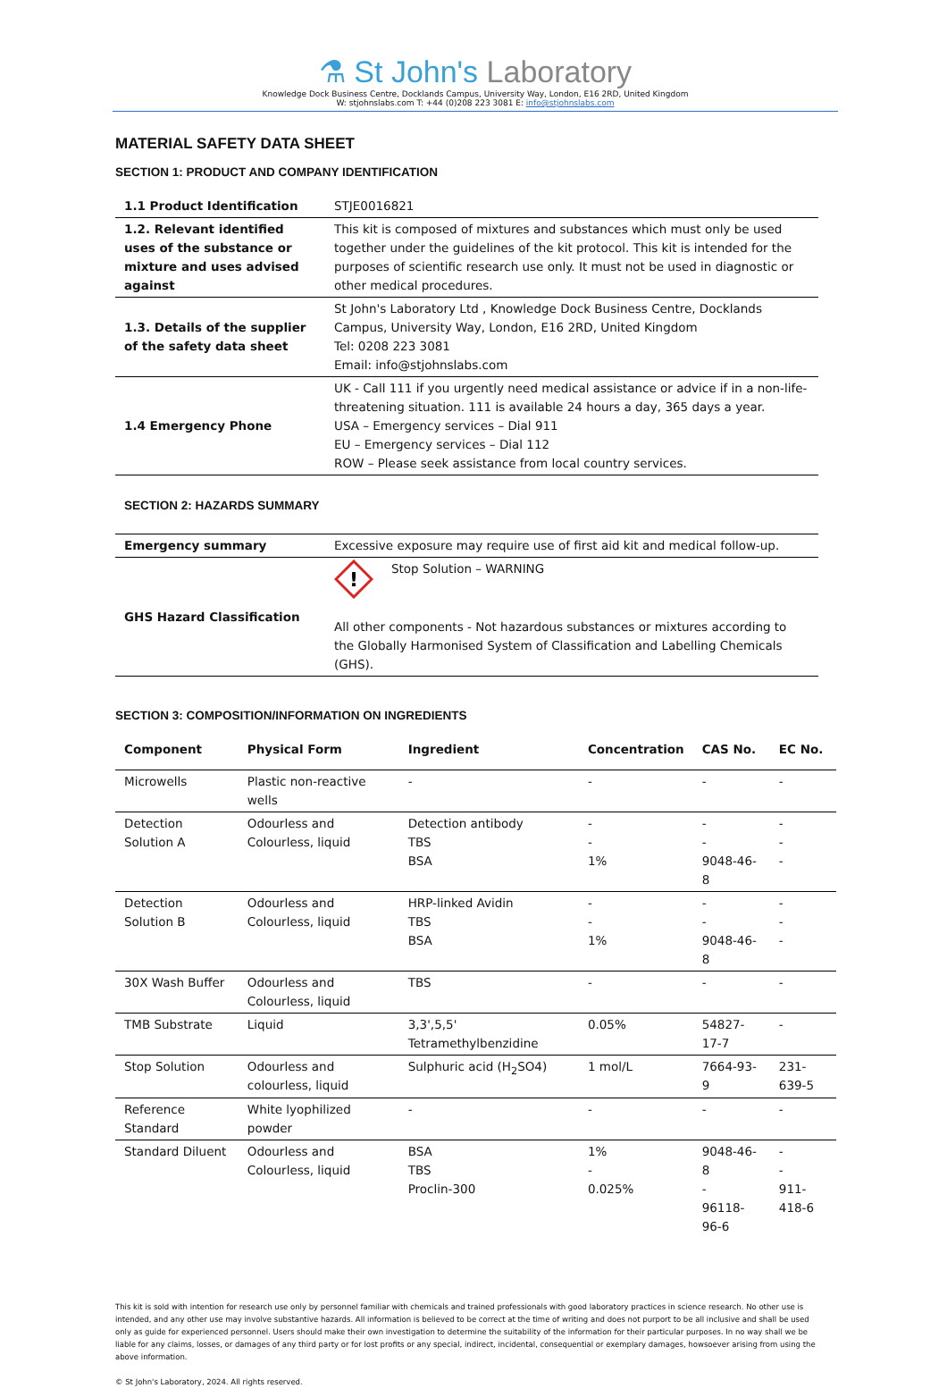⚗ St John's Laboratory
Knowledge Dock Business Centre, Docklands Campus, University Way, London, E16 2RD, United Kingdom
W: stjohnslabs.com T: +44 (0)208 223 3081 E: info@stjohnslabs.com
MATERIAL SAFETY DATA SHEET
SECTION 1: PRODUCT AND COMPANY IDENTIFICATION
| 1.1 Product Identification | STJE0016821 |
| 1.2. Relevant identified uses of the substance or mixture and uses advised against | This kit is composed of mixtures and substances which must only be used together under the guidelines of the kit protocol. This kit is intended for the purposes of scientific research use only. It must not be used in diagnostic or other medical procedures. |
| 1.3. Details of the supplier of the safety data sheet | St John's Laboratory Ltd , Knowledge Dock Business Centre, Docklands Campus, University Way, London, E16 2RD, United Kingdom Tel: 0208 223 3081 Email: info@stjohnslabs.com |
| 1.4 Emergency Phone | UK - Call 111 if you urgently need medical assistance or advice if in a non-life-threatening situation. 111 is available 24 hours a day, 365 days a year. USA – Emergency services – Dial 911 EU – Emergency services – Dial 112 ROW – Please seek assistance from local country services. |
SECTION 2: HAZARDS SUMMARY
| Emergency summary | Excessive exposure may require use of first aid kit and medical follow-up. |
| GHS Hazard Classification | ! Stop Solution – WARNING All other components - Not hazardous substances or mixtures according to the Globally Harmonised System of Classification and Labelling Chemicals (GHS). |
SECTION 3: COMPOSITION/INFORMATION ON INGREDIENTS
| Component | Physical Form | Ingredient | Concentration | CAS No. | EC No. |
| --- | --- | --- | --- | --- | --- |
| Microwells | Plastic non-reactive wells | - | - | - | - |
| Detection Solution A | Odourless and Colourless, liquid | Detection antibody TBS BSA | - - 1% | - - 9048-46-8 | - - - |
| Detection Solution B | Odourless and Colourless, liquid | HRP-linked Avidin TBS BSA | - - 1% | - - 9048-46-8 | - - - |
| 30X Wash Buffer | Odourless and Colourless, liquid | TBS | - | - | - |
| TMB Substrate | Liquid | 3,3',5,5' Tetramethylbenzidine | 0.05% | 54827-17-7 | - |
| Stop Solution | Odourless and colourless, liquid | Sulphuric acid (H<sub>2</sub>SO4) | 1 mol/L | 7664-93-9 | 231-639-5 |
| Reference Standard | White lyophilized powder | - | - | - | - |
| Standard Diluent | Odourless and Colourless, liquid | BSA TBS Proclin-300 | 1% - 0.025% | 9048-46-8 - 96118-96-6 | - - 911-418-6 |
This kit is sold with intention for research use only by personnel familiar with chemicals and trained professionals with good laboratory practices in science research. No other use is intended, and any other use may involve substantive hazards. All information is believed to be correct at the time of writing and does not purport to be all inclusive and shall be used only as guide for experienced personnel. Users should make their own investigation to determine the suitability of the information for their particular purposes. In no way shall we be liable for any claims, losses, or damages of any third party or for lost profits or any special, indirect, incidental, consequential or exemplary damages, howsoever arising from using the above information.
© St John's Laboratory, 2024. All rights reserved.